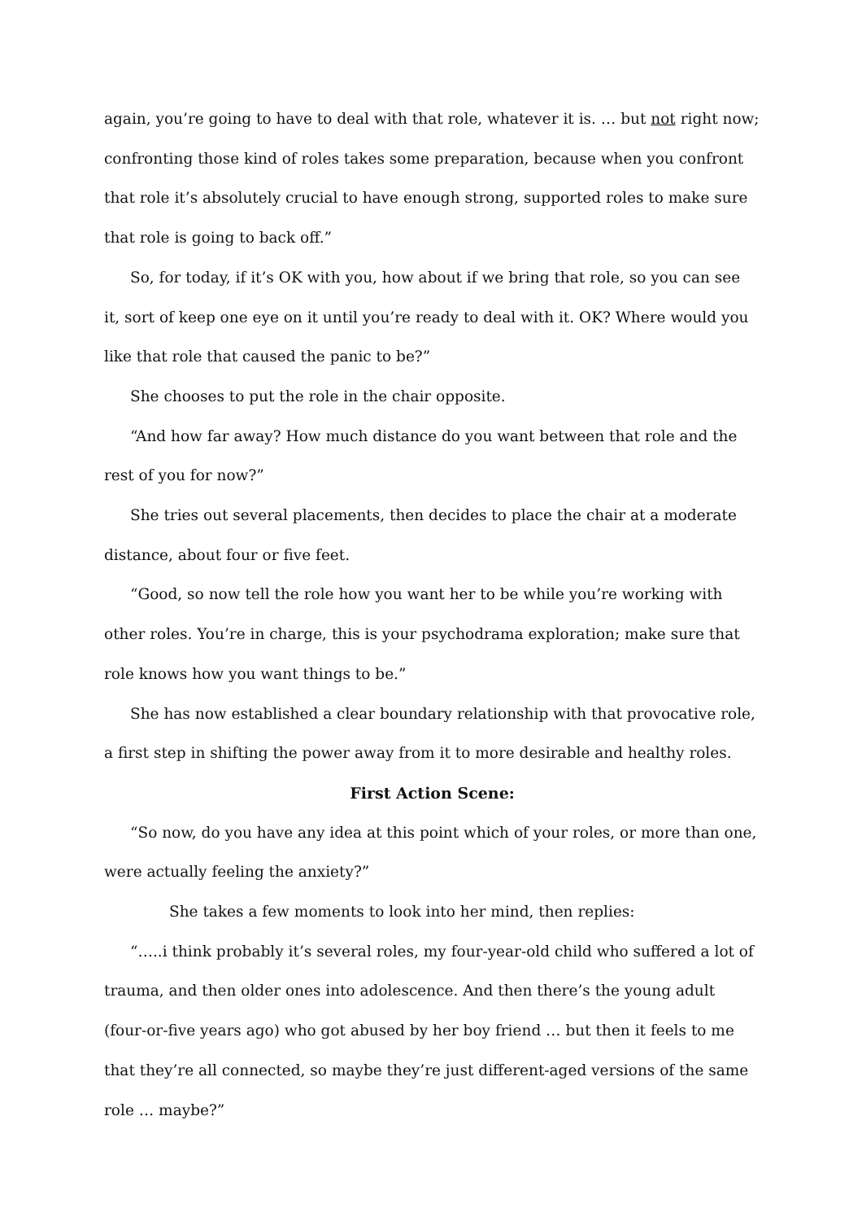again, you’re going to have to deal with that role, whatever it is. … but not right now; confronting those kind of roles takes some preparation, because when you confront that role it’s absolutely crucial to have enough strong, supported roles to make sure that role is going to back off.”
So, for today, if it’s OK with you, how about if we bring that role, so you can see it, sort of keep one eye on it until you’re ready to deal with it. OK? Where would you like that role that caused the panic to be?”
She chooses to put the role in the chair opposite.
“And how far away? How much distance do you want between that role and the rest of you for now?”
She tries out several placements, then decides to place the chair at a moderate distance, about four or five feet.
“Good, so now tell the role how you want her to be while you’re working with other roles. You’re in charge, this is your psychodrama exploration; make sure that role knows how you want things to be.”
She has now established a clear boundary relationship with that provocative role, a first step in shifting the power away from it to more desirable and healthy roles.
First Action Scene:
“So now, do you have any idea at this point which of your roles, or more than one, were actually feeling the anxiety?”
She takes a few moments to look into her mind, then replies:
“…..i think probably it’s several roles, my four-year-old child who suffered a lot of trauma, and then older ones into adolescence. And then there’s the young adult (four-or-five years ago) who got abused by her boy friend … but then it feels to me that they’re all connected, so maybe they’re just different-aged versions of the same role … maybe?”